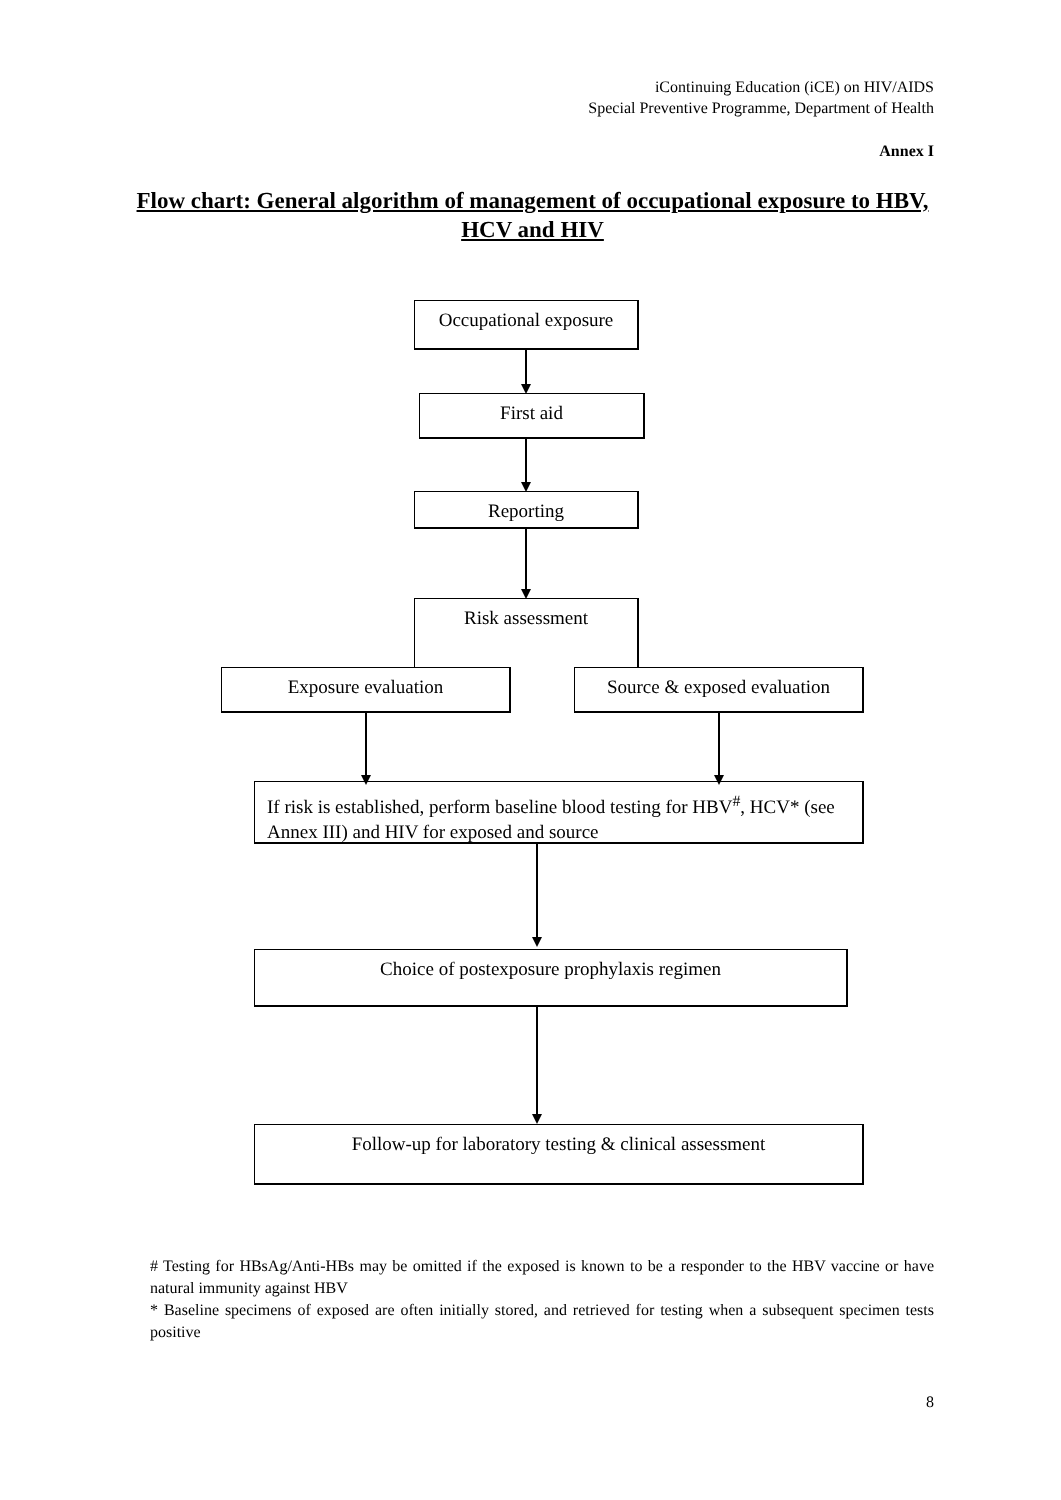iContinuing Education (iCE) on HIV/AIDS
Special Preventive Programme, Department of Health
Annex I
Flow chart: General algorithm of management of occupational exposure to HBV, HCV and HIV
Occupational exposure
First aid
Reporting
Risk assessment
Exposure evaluation
Source & exposed evaluation
If risk is established, perform baseline blood testing for HBV<sup>#</sup>, HCV* (see Annex III) and HIV for exposed and source
Choice of postexposure prophylaxis regimen
Follow-up for laboratory testing & clinical assessment
# Testing for HBsAg/Anti-HBs may be omitted if the exposed is known to be a responder to the HBV vaccine or have natural immunity against HBV
* Baseline specimens of exposed are often initially stored, and retrieved for testing when a subsequent specimen tests positive
8